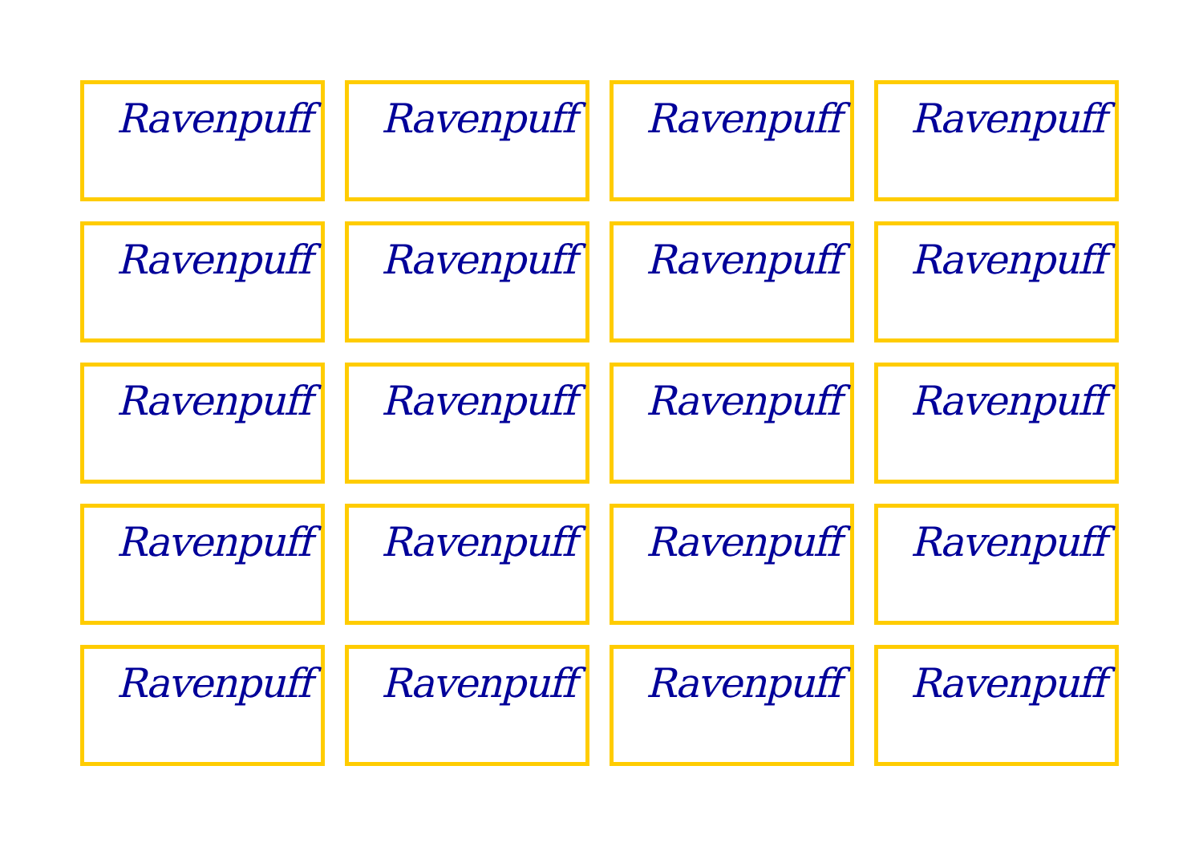Ravenpuff
Ravenpuff
Ravenpuff
Ravenpuff
Ravenpuff
Ravenpuff
Ravenpuff
Ravenpuff
Ravenpuff
Ravenpuff
Ravenpuff
Ravenpuff
Ravenpuff
Ravenpuff
Ravenpuff
Ravenpuff
Ravenpuff
Ravenpuff
Ravenpuff
Ravenpuff